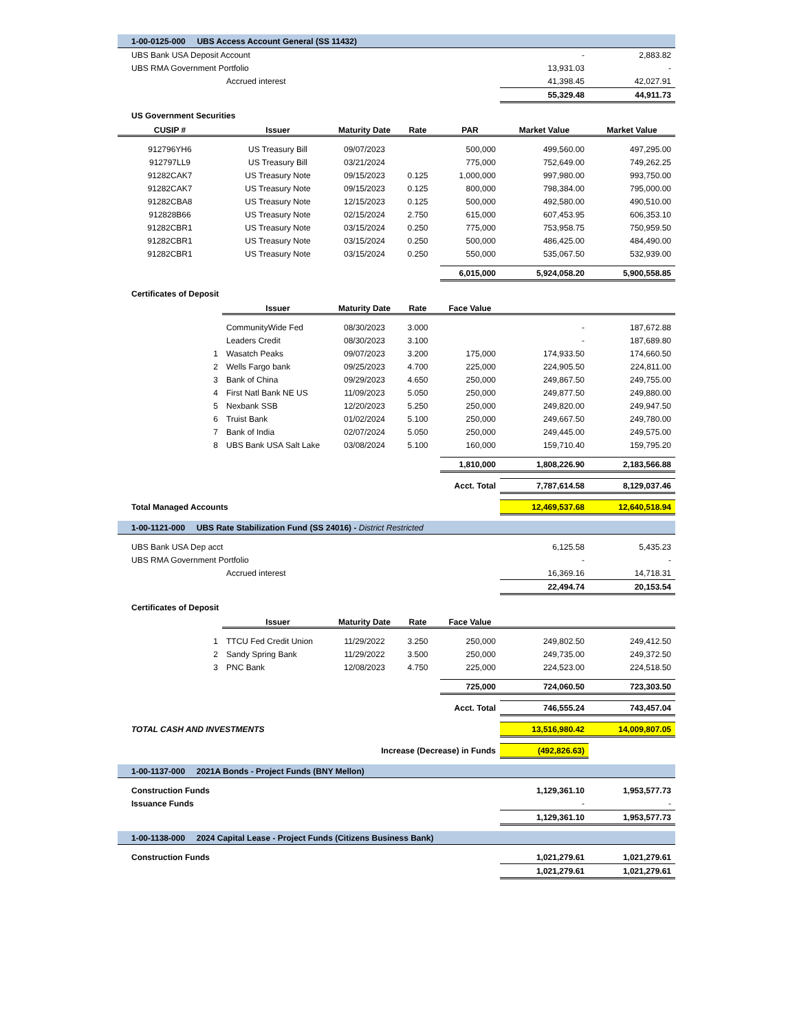| 1-00-0125-000 UBS Access Account General (SS 11432) | | | | | | |
| UBS Bank USA Deposit Account | | | | | - | 2,883.82 |
| UBS RMA Government Portfolio | | | | | 13,931.03 | - |
| | Accrued interest | | | | 41,398.45 | 42,027.91 |
| | | | | | 55,329.48 | 44,911.73 |
| US Government Securities | | | | | | |
| CUSIP # | Issuer | Maturity Date | Rate | PAR | Market Value | Market Value |
| 912796YH6 | US Treasury Bill | 09/07/2023 | | 500,000 | 499,560.00 | 497,295.00 |
| 912797LL9 | US Treasury Bill | 03/21/2024 | | 775,000 | 752,649.00 | 749,262.25 |
| 91282CAK7 | US Treasury Note | 09/15/2023 | 0.125 | 1,000,000 | 997,980.00 | 993,750.00 |
| 91282CAK7 | US Treasury Note | 09/15/2023 | 0.125 | 800,000 | 798,384.00 | 795,000.00 |
| 91282CBA8 | US Treasury Note | 12/15/2023 | 0.125 | 500,000 | 492,580.00 | 490,510.00 |
| 912828B66 | US Treasury Note | 02/15/2024 | 2.750 | 615,000 | 607,453.95 | 606,353.10 |
| 91282CBR1 | US Treasury Note | 03/15/2024 | 0.250 | 775,000 | 753,958.75 | 750,959.50 |
| 91282CBR1 | US Treasury Note | 03/15/2024 | 0.250 | 500,000 | 486,425.00 | 484,490.00 |
| 91282CBR1 | US Treasury Note | 03/15/2024 | 0.250 | 550,000 | 535,067.50 | 532,939.00 |
| | | | | 6,015,000 | 5,924,058.20 | 5,900,558.85 |
| Certificates of Deposit | | | | | | |
| | Issuer | Maturity Date | Rate | Face Value | | |
| | CommunityWide Fed | 08/30/2023 | 3.000 | | - | 187,672.88 |
| | Leaders Credit | 08/30/2023 | 3.100 | | - | 187,689.80 |
| 1 | Wasatch Peaks | 09/07/2023 | 3.200 | 175,000 | 174,933.50 | 174,660.50 |
| 2 | Wells Fargo bank | 09/25/2023 | 4.700 | 225,000 | 224,905.50 | 224,811.00 |
| 3 | Bank of China | 09/29/2023 | 4.650 | 250,000 | 249,867.50 | 249,755.00 |
| 4 | First Natl Bank NE US | 11/09/2023 | 5.050 | 250,000 | 249,877.50 | 249,880.00 |
| 5 | Nexbank SSB | 12/20/2023 | 5.250 | 250,000 | 249,820.00 | 249,947.50 |
| 6 | Truist Bank | 01/02/2024 | 5.100 | 250,000 | 249,667.50 | 249,780.00 |
| 7 | Bank of India | 02/07/2024 | 5.050 | 250,000 | 249,445.00 | 249,575.00 |
| 8 | UBS Bank USA Salt Lake | 03/08/2024 | 5.100 | 160,000 | 159,710.40 | 159,795.20 |
| | | | | 1,810,000 | 1,808,226.90 | 2,183,566.88 |
| | | | | Acct. Total | 7,787,614.58 | 8,129,037.46 |
| Total Managed Accounts | | | | | 12,469,537.68 | 12,640,518.94 |
| 1-00-1121-000 UBS Rate Stabilization Fund (SS 24016) - District Restricted | | | | | | |
| UBS Bank USA Dep acct | | | | | 6,125.58 | 5,435.23 |
| UBS RMA Government Portfolio | | | | | - | - |
| | Accrued interest | | | | 16,369.16 | 14,718.31 |
| | | | | | 22,494.74 | 20,153.54 |
| Certificates of Deposit | | | | | | |
| | Issuer | Maturity Date | Rate | Face Value | | |
| 1 | TTCU Fed Credit Union | 11/29/2022 | 3.250 | 250,000 | 249,802.50 | 249,412.50 |
| 2 | Sandy Spring Bank | 11/29/2022 | 3.500 | 250,000 | 249,735.00 | 249,372.50 |
| 3 | PNC Bank | 12/08/2023 | 4.750 | 225,000 | 224,523.00 | 224,518.50 |
| | | | | 725,000 | 724,060.50 | 723,303.50 |
| | | | | Acct. Total | 746,555.24 | 743,457.04 |
| TOTAL CASH AND INVESTMENTS | | | | | 13,516,980.42 | 14,009,807.05 |
| | | Increase (Decrease) in Funds | | | (492,826.63) | |
| 1-00-1137-000 2021A Bonds - Project Funds (BNY Mellon) | | | | | | |
| Construction Funds | | | | | 1,129,361.10 | 1,953,577.73 |
| Issuance Funds | | | | | - | - |
| | | | | | 1,129,361.10 | 1,953,577.73 |
| 1-00-1138-000 2024 Capital Lease - Project Funds (Citizens Business Bank) | | | | | | |
| Construction Funds | | | | | 1,021,279.61 | 1,021,279.61 |
| | | | | | 1,021,279.61 | 1,021,279.61 |